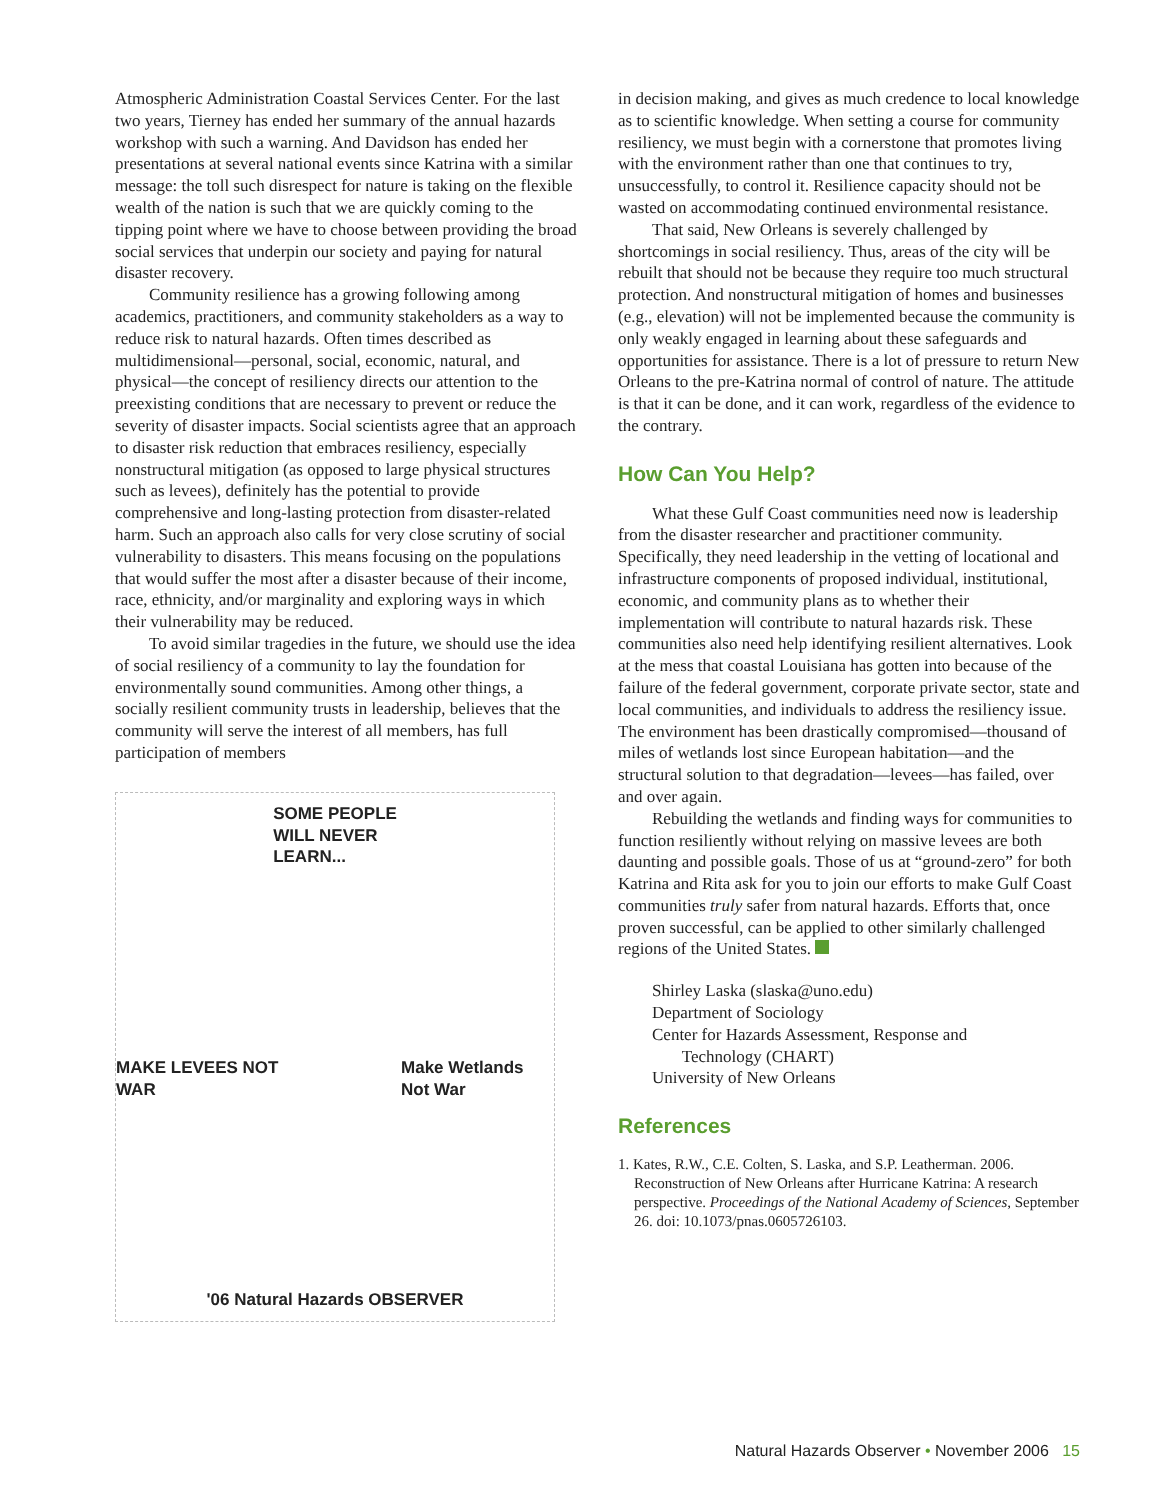Atmospheric Administration Coastal Services Center. For the last two years, Tierney has ended her summary of the annual hazards workshop with such a warning. And Davidson has ended her presentations at several national events since Katrina with a similar message: the toll such disrespect for nature is taking on the flexible wealth of the nation is such that we are quickly coming to the tipping point where we have to choose between providing the broad social services that underpin our society and paying for natural disaster recovery.
Community resilience has a growing following among academics, practitioners, and community stakeholders as a way to reduce risk to natural hazards. Often times described as multidimensional—personal, social, economic, natural, and physical—the concept of resiliency directs our attention to the preexisting conditions that are necessary to prevent or reduce the severity of disaster impacts. Social scientists agree that an approach to disaster risk reduction that embraces resiliency, especially nonstructural mitigation (as opposed to large physical structures such as levees), definitely has the potential to provide comprehensive and long-lasting protection from disaster-related harm. Such an approach also calls for very close scrutiny of social vulnerability to disasters. This means focusing on the populations that would suffer the most after a disaster because of their income, race, ethnicity, and/or marginality and exploring ways in which their vulnerability may be reduced.
To avoid similar tragedies in the future, we should use the idea of social resiliency of a community to lay the foundation for environmentally sound communities. Among other things, a socially resilient community trusts in leadership, believes that the community will serve the interest of all members, has full participation of members
SOME PEOPLE
WILL NEVER
LEARN...
MAKE LEVEES NOT WAR Make Wetlands Not War
'06 Natural Hazards OBSERVER
in decision making, and gives as much credence to local knowledge as to scientific knowledge. When setting a course for community resiliency, we must begin with a cornerstone that promotes living with the environment rather than one that continues to try, unsuccessfully, to control it. Resilience capacity should not be wasted on accommodating continued environmental resistance.
That said, New Orleans is severely challenged by shortcomings in social resiliency. Thus, areas of the city will be rebuilt that should not be because they require too much structural protection. And nonstructural mitigation of homes and businesses (e.g., elevation) will not be implemented because the community is only weakly engaged in learning about these safeguards and opportunities for assistance. There is a lot of pressure to return New Orleans to the pre-Katrina normal of control of nature. The attitude is that it can be done, and it can work, regardless of the evidence to the contrary.
How Can You Help?
What these Gulf Coast communities need now is leadership from the disaster researcher and practitioner community. Specifically, they need leadership in the vetting of locational and infrastructure components of proposed individual, institutional, economic, and community plans as to whether their implementation will contribute to natural hazards risk. These communities also need help identifying resilient alternatives. Look at the mess that coastal Louisiana has gotten into because of the failure of the federal government, corporate private sector, state and local communities, and individuals to address the resiliency issue. The environment has been drastically compromised—thousand of miles of wetlands lost since European habitation—and the structural solution to that degradation—levees—has failed, over and over again.
Rebuilding the wetlands and finding ways for communities to function resiliently without relying on massive levees are both daunting and possible goals. Those of us at “ground-zero” for both Katrina and Rita ask for you to join our efforts to make Gulf Coast communities truly safer from natural hazards. Efforts that, once proven successful, can be applied to other similarly challenged regions of the United States.
Shirley Laska (slaska@uno.edu)
Department of Sociology
Center for Hazards Assessment, Response and
Technology (CHART)
University of New Orleans
References
1. Kates, R.W., C.E. Colten, S. Laska, and S.P. Leatherman. 2006. Reconstruction of New Orleans after Hurricane Katrina: A research perspective. Proceedings of the National Academy of Sciences, September 26. doi: 10.1073/pnas.0605726103.
Natural Hazards Observer • November 2006 15